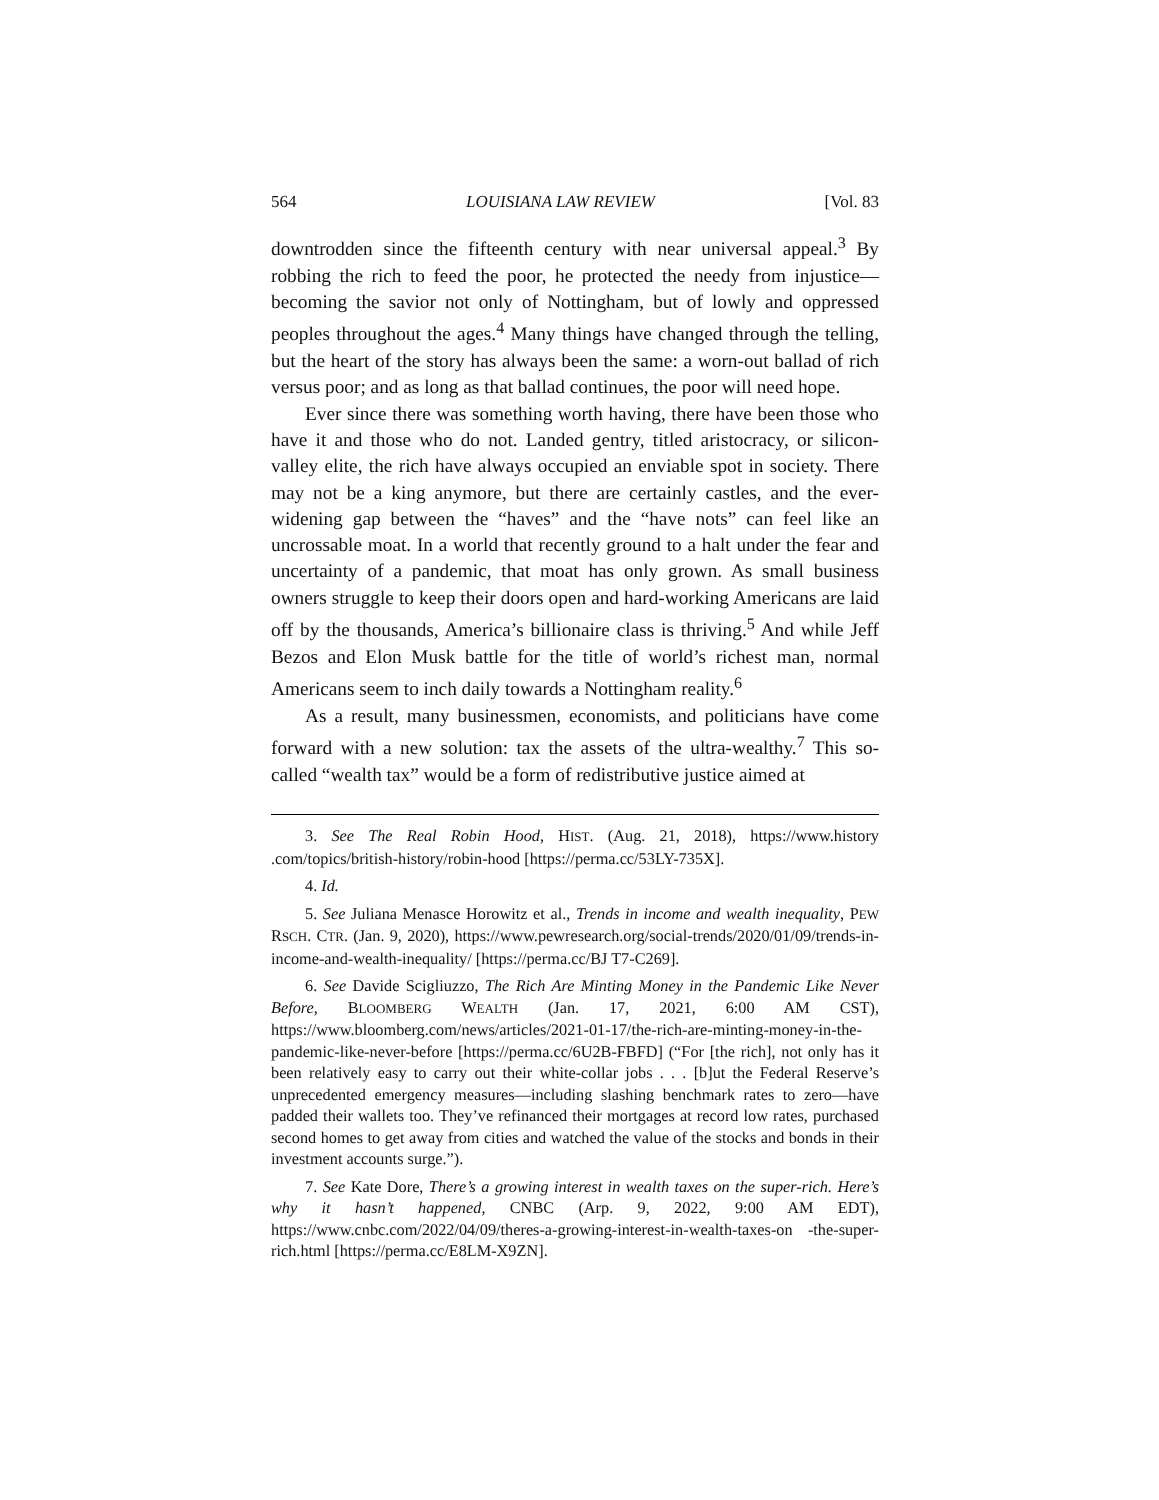564 LOUISIANA LAW REVIEW [Vol. 83
downtrodden since the fifteenth century with near universal appeal.<sup>3</sup> By robbing the rich to feed the poor, he protected the needy from injustice—becoming the savior not only of Nottingham, but of lowly and oppressed peoples throughout the ages.<sup>4</sup> Many things have changed through the telling, but the heart of the story has always been the same: a worn-out ballad of rich versus poor; and as long as that ballad continues, the poor will need hope.
Ever since there was something worth having, there have been those who have it and those who do not. Landed gentry, titled aristocracy, or silicon-valley elite, the rich have always occupied an enviable spot in society. There may not be a king anymore, but there are certainly castles, and the ever-widening gap between the “haves” and the “have nots” can feel like an uncrossable moat. In a world that recently ground to a halt under the fear and uncertainty of a pandemic, that moat has only grown. As small business owners struggle to keep their doors open and hard-working Americans are laid off by the thousands, America’s billionaire class is thriving.<sup>5</sup> And while Jeff Bezos and Elon Musk battle for the title of world’s richest man, normal Americans seem to inch daily towards a Nottingham reality.<sup>6</sup>
As a result, many businessmen, economists, and politicians have come forward with a new solution: tax the assets of the ultra-wealthy.<sup>7</sup> This so-called “wealth tax” would be a form of redistributive justice aimed at
3. See The Real Robin Hood, HIST. (Aug. 21, 2018), https://www.history .com/topics/british-history/robin-hood [https://perma.cc/53LY-735X].
4. Id.
5. See Juliana Menasce Horowitz et al., Trends in income and wealth inequality, PEW RSCH. CTR. (Jan. 9, 2020), https://www.pewresearch.org/social-trends/2020/01/09/trends-in-income-and-wealth-inequality/ [https://perma.cc/BJ T7-C269].
6. See Davide Scigliuzzo, The Rich Are Minting Money in the Pandemic Like Never Before, BLOOMBERG WEALTH (Jan. 17, 2021, 6:00 AM CST), https://www.bloomberg.com/news/articles/2021-01-17/the-rich-are-minting-money-in-the-pandemic-like-never-before [https://perma.cc/6U2B-FBFD] (“For [the rich], not only has it been relatively easy to carry out their white-collar jobs . . . [b]ut the Federal Reserve’s unprecedented emergency measures—including slashing benchmark rates to zero—have padded their wallets too. They’ve refinanced their mortgages at record low rates, purchased second homes to get away from cities and watched the value of the stocks and bonds in their investment accounts surge.”).
7. See Kate Dore, There’s a growing interest in wealth taxes on the super-rich. Here’s why it hasn’t happened, CNBC (Arp. 9, 2022, 9:00 AM EDT), https://www.cnbc.com/2022/04/09/theres-a-growing-interest-in-wealth-taxes-on -the-super-rich.html [https://perma.cc/E8LM-X9ZN].